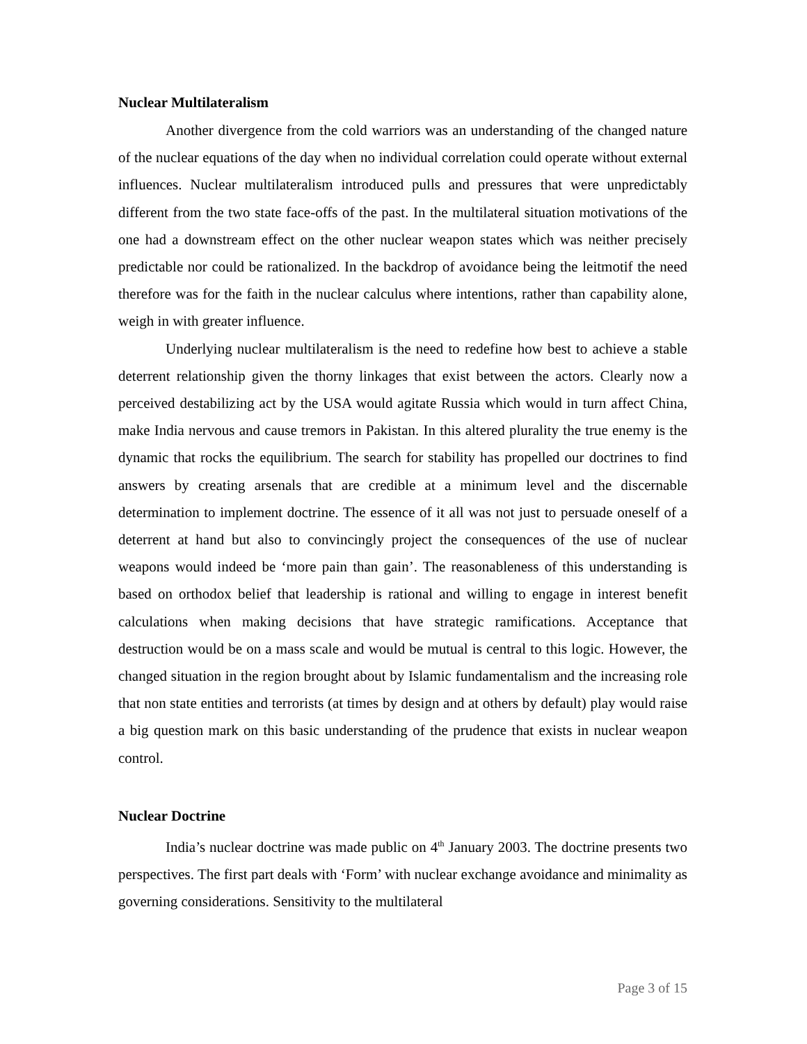Nuclear Multilateralism
Another divergence from the cold warriors was an understanding of the changed nature of the nuclear equations of the day when no individual correlation could operate without external influences. Nuclear multilateralism introduced pulls and pressures that were unpredictably different from the two state face-offs of the past. In the multilateral situation motivations of the one had a downstream effect on the other nuclear weapon states which was neither precisely predictable nor could be rationalized. In the backdrop of avoidance being the leitmotif the need therefore was for the faith in the nuclear calculus where intentions, rather than capability alone, weigh in with greater influence.
Underlying nuclear multilateralism is the need to redefine how best to achieve a stable deterrent relationship given the thorny linkages that exist between the actors. Clearly now a perceived destabilizing act by the USA would agitate Russia which would in turn affect China, make India nervous and cause tremors in Pakistan. In this altered plurality the true enemy is the dynamic that rocks the equilibrium. The search for stability has propelled our doctrines to find answers by creating arsenals that are credible at a minimum level and the discernable determination to implement doctrine. The essence of it all was not just to persuade oneself of a deterrent at hand but also to convincingly project the consequences of the use of nuclear weapons would indeed be ‘more pain than gain’. The reasonableness of this understanding is based on orthodox belief that leadership is rational and willing to engage in interest benefit calculations when making decisions that have strategic ramifications. Acceptance that destruction would be on a mass scale and would be mutual is central to this logic. However, the changed situation in the region brought about by Islamic fundamentalism and the increasing role that non state entities and terrorists (at times by design and at others by default) play would raise a big question mark on this basic understanding of the prudence that exists in nuclear weapon control.
Nuclear Doctrine
India’s nuclear doctrine was made public on 4<sup>th</sup> January 2003. The doctrine presents two perspectives. The first part deals with ‘Form’ with nuclear exchange avoidance and minimality as governing considerations. Sensitivity to the multilateral
Page 3 of 15